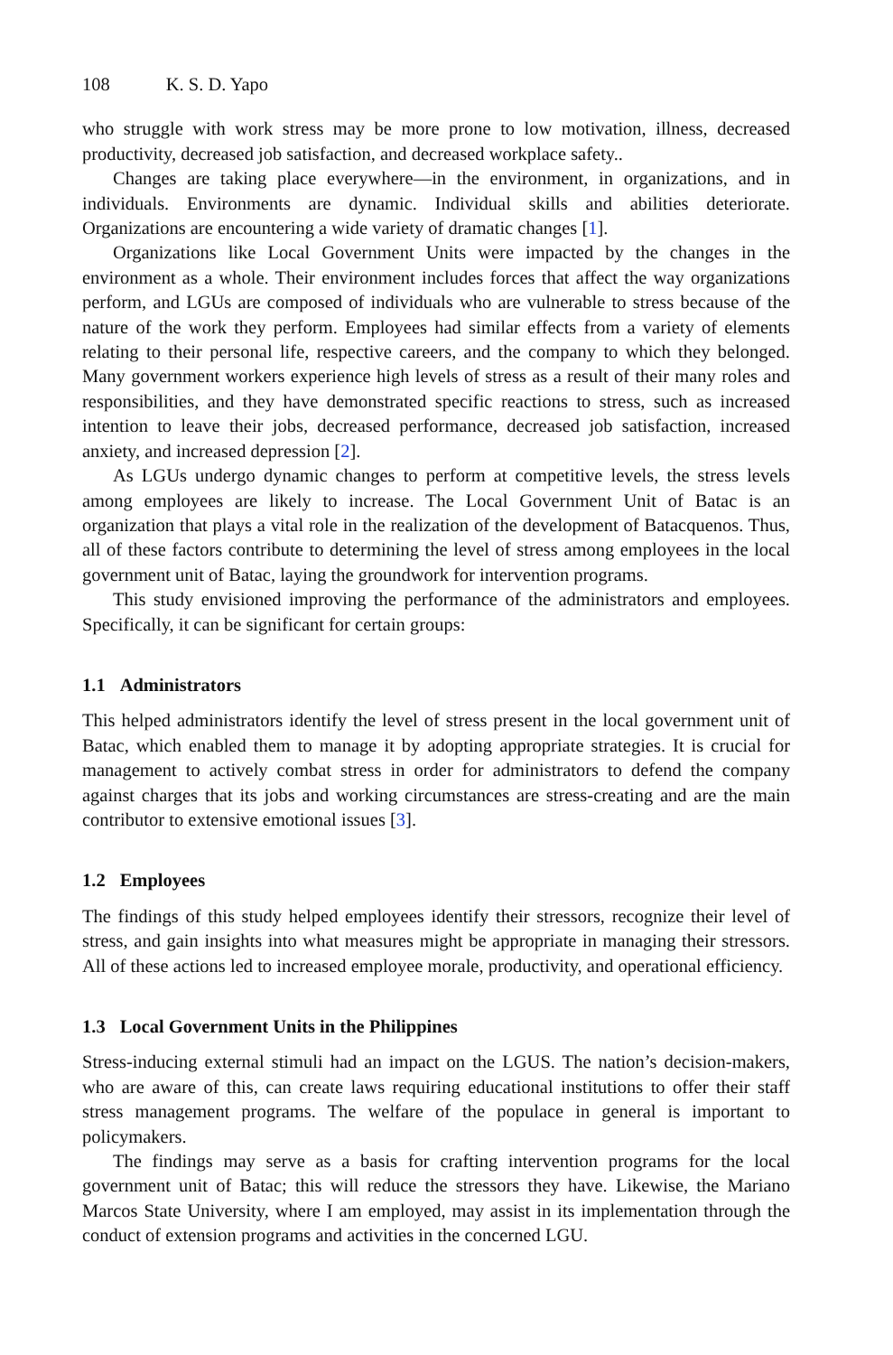108 K. S. D. Yapo
who struggle with work stress may be more prone to low motivation, illness, decreased productivity, decreased job satisfaction, and decreased workplace safety..
Changes are taking place everywhere—in the environment, in organizations, and in individuals. Environments are dynamic. Individual skills and abilities deteriorate. Organizations are encountering a wide variety of dramatic changes [1].
Organizations like Local Government Units were impacted by the changes in the environment as a whole. Their environment includes forces that affect the way organizations perform, and LGUs are composed of individuals who are vulnerable to stress because of the nature of the work they perform. Employees had similar effects from a variety of elements relating to their personal life, respective careers, and the company to which they belonged. Many government workers experience high levels of stress as a result of their many roles and responsibilities, and they have demonstrated specific reactions to stress, such as increased intention to leave their jobs, decreased performance, decreased job satisfaction, increased anxiety, and increased depression [2].
As LGUs undergo dynamic changes to perform at competitive levels, the stress levels among employees are likely to increase. The Local Government Unit of Batac is an organization that plays a vital role in the realization of the development of Batacquenos. Thus, all of these factors contribute to determining the level of stress among employees in the local government unit of Batac, laying the groundwork for intervention programs.
This study envisioned improving the performance of the administrators and employees. Specifically, it can be significant for certain groups:
1.1 Administrators
This helped administrators identify the level of stress present in the local government unit of Batac, which enabled them to manage it by adopting appropriate strategies. It is crucial for management to actively combat stress in order for administrators to defend the company against charges that its jobs and working circumstances are stress-creating and are the main contributor to extensive emotional issues [3].
1.2 Employees
The findings of this study helped employees identify their stressors, recognize their level of stress, and gain insights into what measures might be appropriate in managing their stressors. All of these actions led to increased employee morale, productivity, and operational efficiency.
1.3 Local Government Units in the Philippines
Stress-inducing external stimuli had an impact on the LGUS. The nation’s decision-makers, who are aware of this, can create laws requiring educational institutions to offer their staff stress management programs. The welfare of the populace in general is important to policymakers.
The findings may serve as a basis for crafting intervention programs for the local government unit of Batac; this will reduce the stressors they have. Likewise, the Mariano Marcos State University, where I am employed, may assist in its implementation through the conduct of extension programs and activities in the concerned LGU.